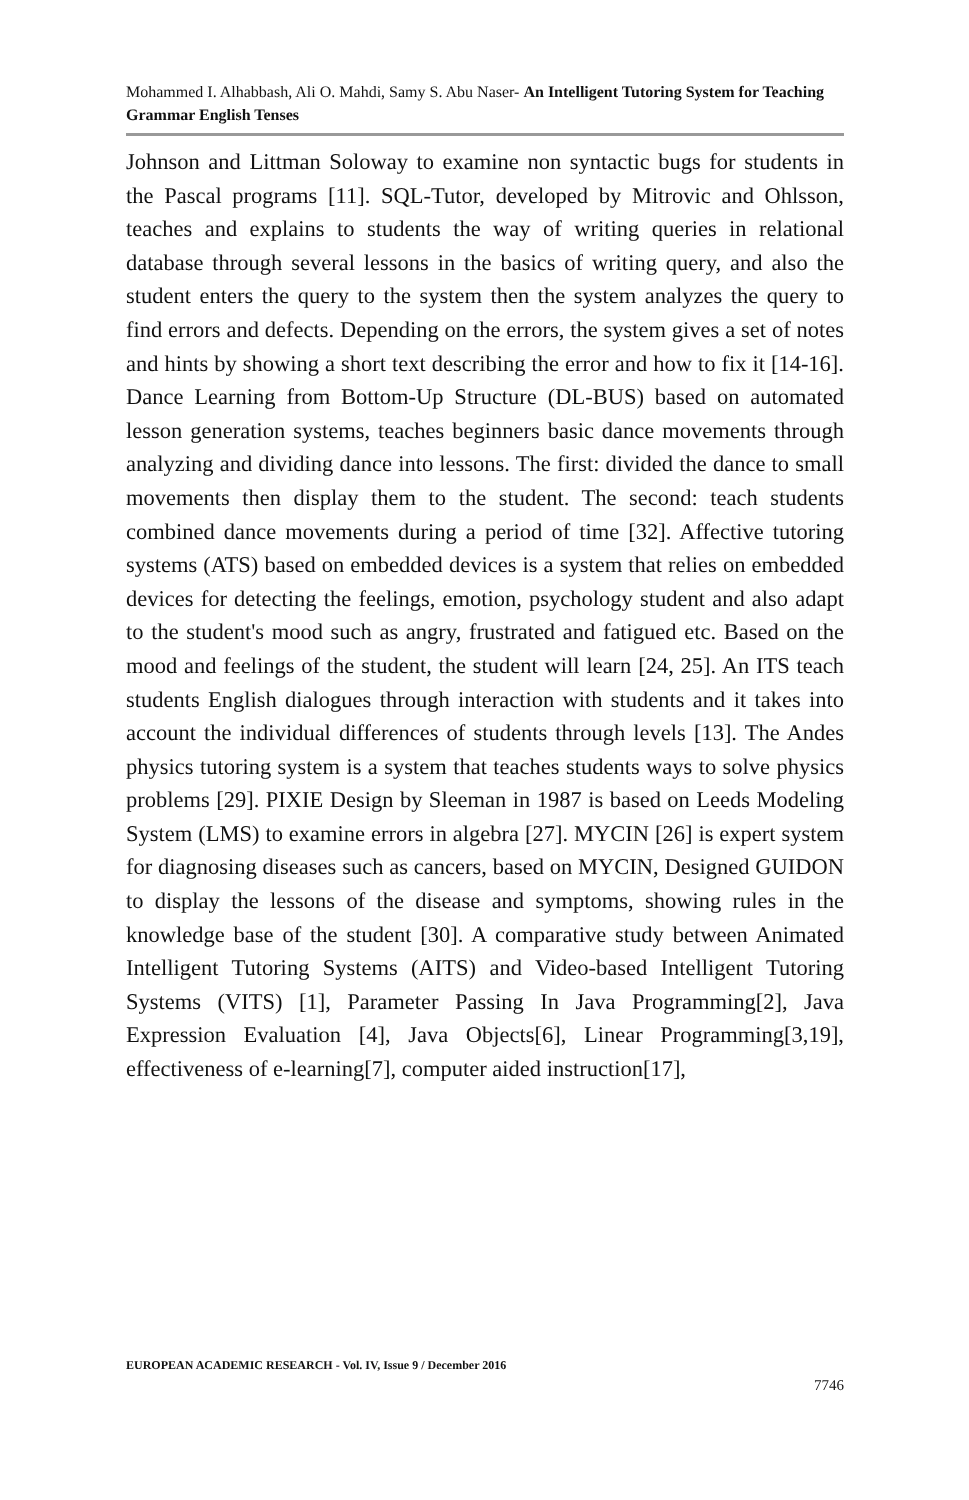Mohammed I. Alhabbash, Ali O. Mahdi, Samy S. Abu Naser- An Intelligent Tutoring System for Teaching Grammar English Tenses
Johnson and Littman Soloway to examine non syntactic bugs for students in the Pascal programs [11]. SQL-Tutor, developed by Mitrovic and Ohlsson, teaches and explains to students the way of writing queries in relational database through several lessons in the basics of writing query, and also the student enters the query to the system then the system analyzes the query to find errors and defects. Depending on the errors, the system gives a set of notes and hints by showing a short text describing the error and how to fix it [14-16]. Dance Learning from Bottom-Up Structure (DL-BUS) based on automated lesson generation systems, teaches beginners basic dance movements through analyzing and dividing dance into lessons. The first: divided the dance to small movements then display them to the student. The second: teach students combined dance movements during a period of time [32]. Affective tutoring systems (ATS) based on embedded devices is a system that relies on embedded devices for detecting the feelings, emotion, psychology student and also adapt to the student's mood such as angry, frustrated and fatigued etc. Based on the mood and feelings of the student, the student will learn [24, 25]. An ITS teach students English dialogues through interaction with students and it takes into account the individual differences of students through levels [13]. The Andes physics tutoring system is a system that teaches students ways to solve physics problems [29]. PIXIE Design by Sleeman in 1987 is based on Leeds Modeling System (LMS) to examine errors in algebra [27]. MYCIN [26] is expert system for diagnosing diseases such as cancers, based on MYCIN, Designed GUIDON to display the lessons of the disease and symptoms, showing rules in the knowledge base of the student [30]. A comparative study between Animated Intelligent Tutoring Systems (AITS) and Video-based Intelligent Tutoring Systems (VITS) [1], Parameter Passing In Java Programming[2], Java Expression Evaluation [4], Java Objects[6], Linear Programming[3,19], effectiveness of e-learning[7], computer aided instruction[17],
EUROPEAN ACADEMIC RESEARCH - Vol. IV, Issue 9 / December 2016
7746